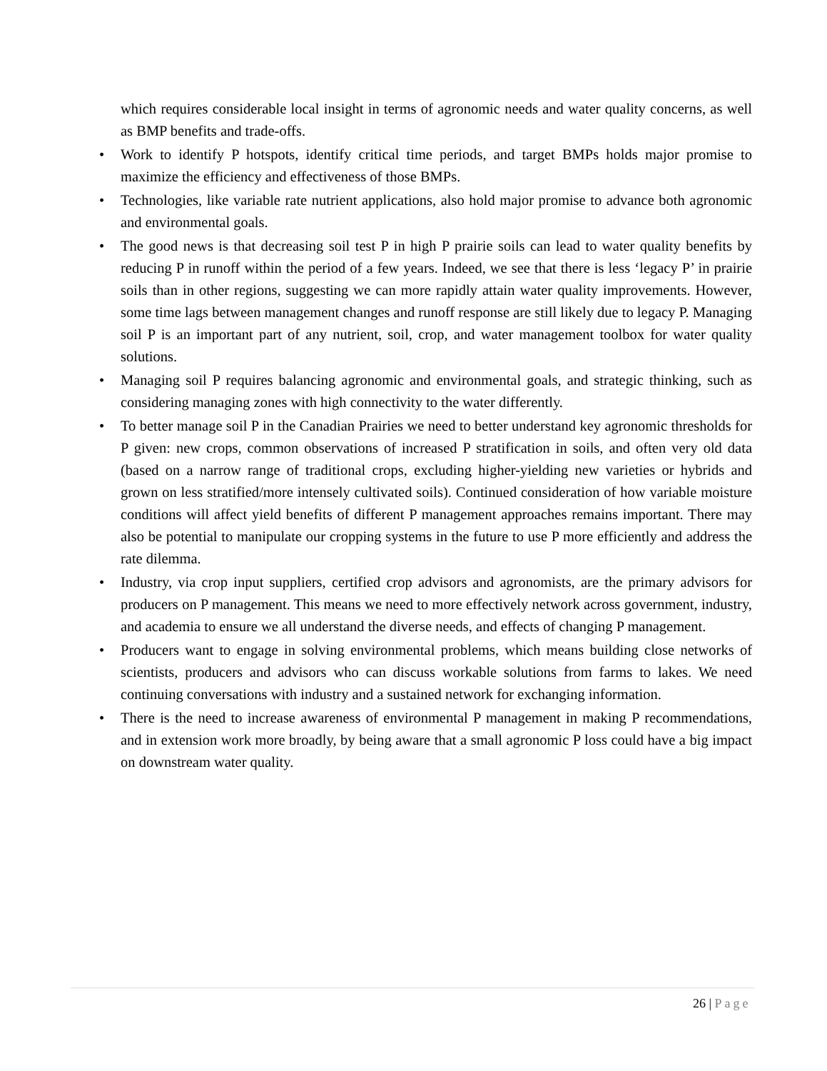which requires considerable local insight in terms of agronomic needs and water quality concerns, as well as BMP benefits and trade-offs.
• Work to identify P hotspots, identify critical time periods, and target BMPs holds major promise to maximize the efficiency and effectiveness of those BMPs.
• Technologies, like variable rate nutrient applications, also hold major promise to advance both agronomic and environmental goals.
• The good news is that decreasing soil test P in high P prairie soils can lead to water quality benefits by reducing P in runoff within the period of a few years. Indeed, we see that there is less ‘legacy P’ in prairie soils than in other regions, suggesting we can more rapidly attain water quality improvements. However, some time lags between management changes and runoff response are still likely due to legacy P. Managing soil P is an important part of any nutrient, soil, crop, and water management toolbox for water quality solutions.
• Managing soil P requires balancing agronomic and environmental goals, and strategic thinking, such as considering managing zones with high connectivity to the water differently.
• To better manage soil P in the Canadian Prairies we need to better understand key agronomic thresholds for P given: new crops, common observations of increased P stratification in soils, and often very old data (based on a narrow range of traditional crops, excluding higher-yielding new varieties or hybrids and grown on less stratified/more intensely cultivated soils). Continued consideration of how variable moisture conditions will affect yield benefits of different P management approaches remains important. There may also be potential to manipulate our cropping systems in the future to use P more efficiently and address the rate dilemma.
• Industry, via crop input suppliers, certified crop advisors and agronomists, are the primary advisors for producers on P management. This means we need to more effectively network across government, industry, and academia to ensure we all understand the diverse needs, and effects of changing P management.
• Producers want to engage in solving environmental problems, which means building close networks of scientists, producers and advisors who can discuss workable solutions from farms to lakes. We need continuing conversations with industry and a sustained network for exchanging information.
• There is the need to increase awareness of environmental P management in making P recommendations, and in extension work more broadly, by being aware that a small agronomic P loss could have a big impact on downstream water quality.
26 | Page